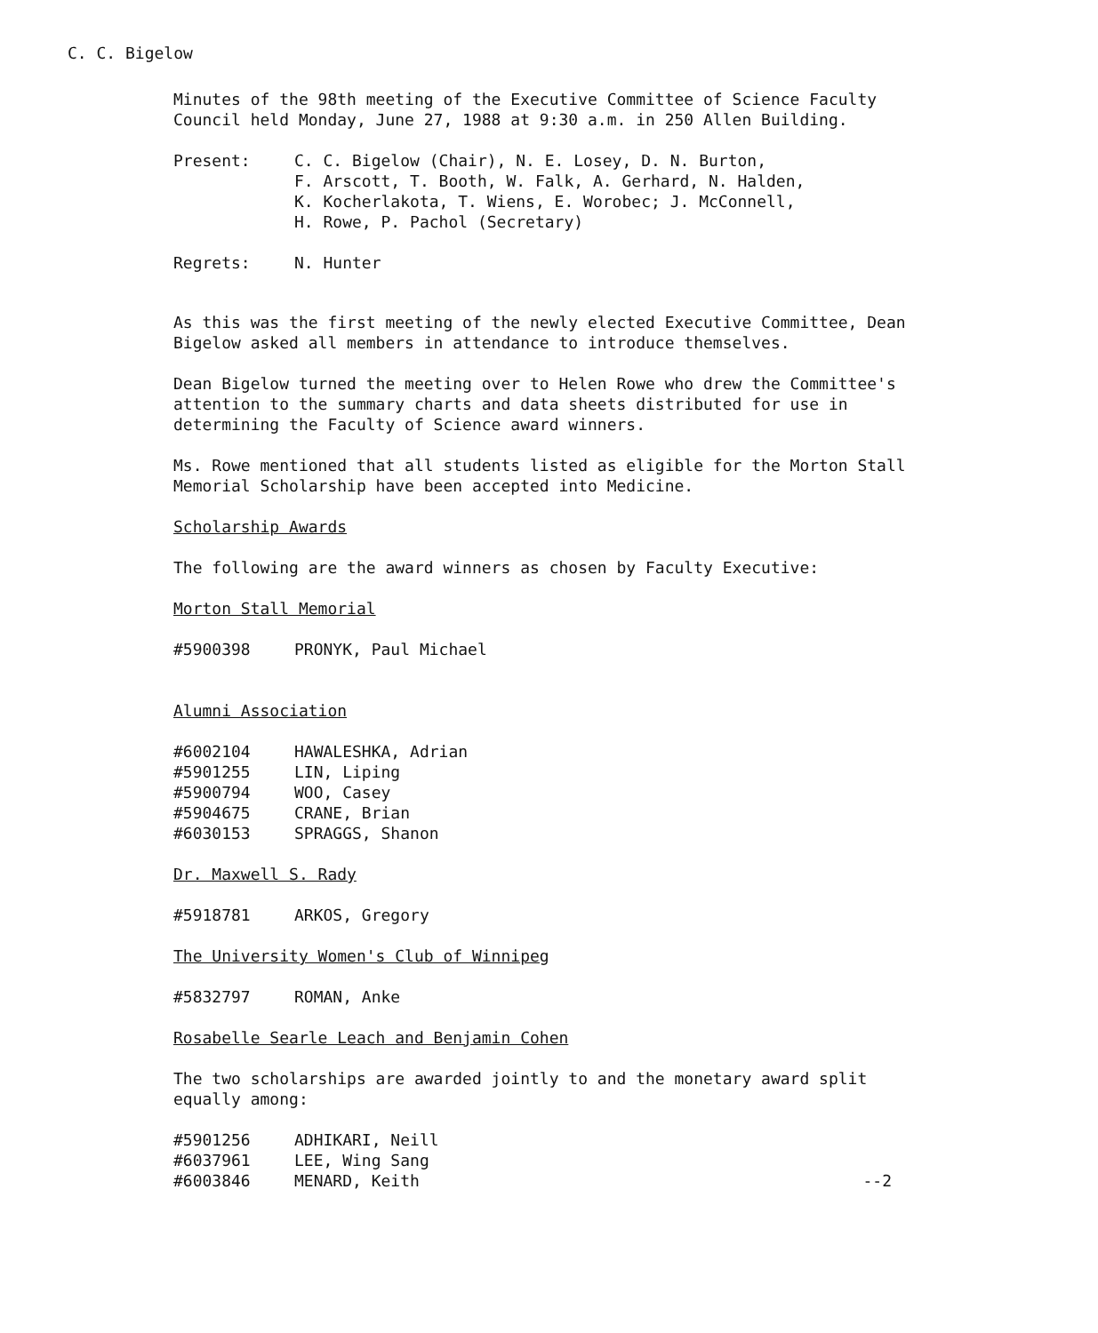C. C. Bigelow
Minutes of the 98th meeting of the Executive Committee of Science Faculty Council held Monday, June 27, 1988 at 9:30 a.m. in 250 Allen Building.
Present: C. C. Bigelow (Chair), N. E. Losey, D. N. Burton,
F. Arscott, T. Booth, W. Falk, A. Gerhard, N. Halden,
K. Kocherlakota, T. Wiens, E. Worobec; J. McConnell,
H. Rowe, P. Pachol (Secretary)
Regrets: N. Hunter
As this was the first meeting of the newly elected Executive Committee, Dean Bigelow asked all members in attendance to introduce themselves.
Dean Bigelow turned the meeting over to Helen Rowe who drew the Committee's attention to the summary charts and data sheets distributed for use in determining the Faculty of Science award winners.
Ms. Rowe mentioned that all students listed as eligible for the Morton Stall Memorial Scholarship have been accepted into Medicine.
Scholarship Awards
The following are the award winners as chosen by Faculty Executive:
Morton Stall Memorial
#5900398 PRONYK, Paul Michael
Alumni Association
#6002104 HAWALESHKA, Adrian
#5901255 LIN, Liping
#5900794 WOO, Casey
#5904675 CRANE, Brian
#6030153 SPRAGGS, Shanon
Dr. Maxwell S. Rady
#5918781 ARKOS, Gregory
The University Women's Club of Winnipeg
#5832797 ROMAN, Anke
Rosabelle Searle Leach and Benjamin Cohen
The two scholarships are awarded jointly to and the monetary award split equally among:
#5901256 ADHIKARI, Neill
#6037961 LEE, Wing Sang
#6003846 MENARD, Keith --2